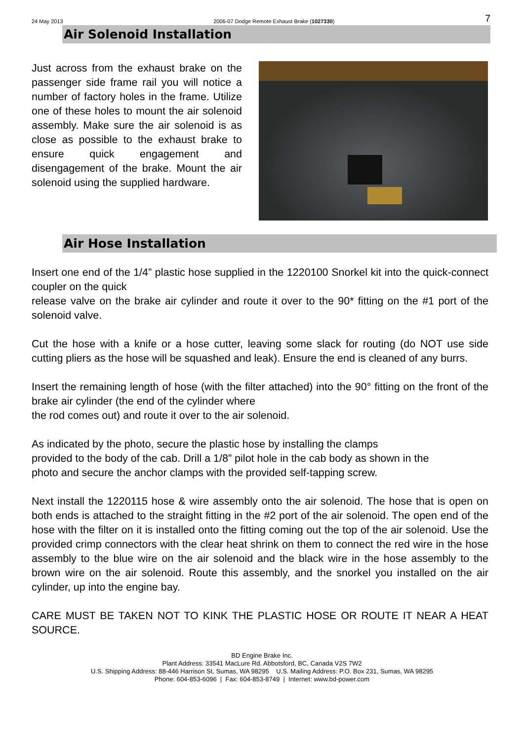24 May 2013 2006-07 Dodge Remote Exhaust Brake (1027330) 7
Air Solenoid Installation
Just across from the exhaust brake on the passenger side frame rail you will notice a number of factory holes in the frame. Utilize one of these holes to mount the air solenoid assembly. Make sure the air solenoid is as close as possible to the exhaust brake to ensure quick engagement and disengagement of the brake. Mount the air solenoid using the supplied hardware.
Air Hose Installation
Insert one end of the 1/4” plastic hose supplied in the 1220100 Snorkel kit into the quick-connect coupler on the quick
release valve on the brake air cylinder and route it over to the 90* fitting on the #1 port of the solenoid valve.
Cut the hose with a knife or a hose cutter, leaving some slack for routing (do NOT use side cutting pliers as the hose will be squashed and leak). Ensure the end is cleaned of any burrs.
Insert the remaining length of hose (with the filter attached) into the 90° fitting on the front of the brake air cylinder (the end of the cylinder where
the rod comes out) and route it over to the air solenoid.
As indicated by the photo, secure the plastic hose by installing the clamps
provided to the body of the cab. Drill a 1/8” pilot hole in the cab body as shown in the
photo and secure the anchor clamps with the provided self-tapping screw.
Next install the 1220115 hose & wire assembly onto the air solenoid. The hose that is open on both ends is attached to the straight fitting in the #2 port of the air solenoid. The open end of the hose with the filter on it is installed onto the fitting coming out the top of the air solenoid. Use the provided crimp connectors with the clear heat shrink on them to connect the red wire in the hose assembly to the blue wire on the air solenoid and the black wire in the hose assembly to the brown wire on the air solenoid. Route this assembly, and the snorkel you installed on the air cylinder, up into the engine bay.
CARE MUST BE TAKEN NOT TO KINK THE PLASTIC HOSE OR ROUTE IT NEAR A HEAT SOURCE.
BD Engine Brake Inc.
Plant Address: 33541 MacLure Rd. Abbotsford, BC, Canada V2S 7W2
U.S. Shipping Address: 88-446 Harrison St, Sumas, WA 98295 U.S. Mailing Address: P.O. Box 231, Sumas, WA 98295
Phone: 604-853-6096 | Fax: 604-853-8749 | Internet: www.bd-power.com